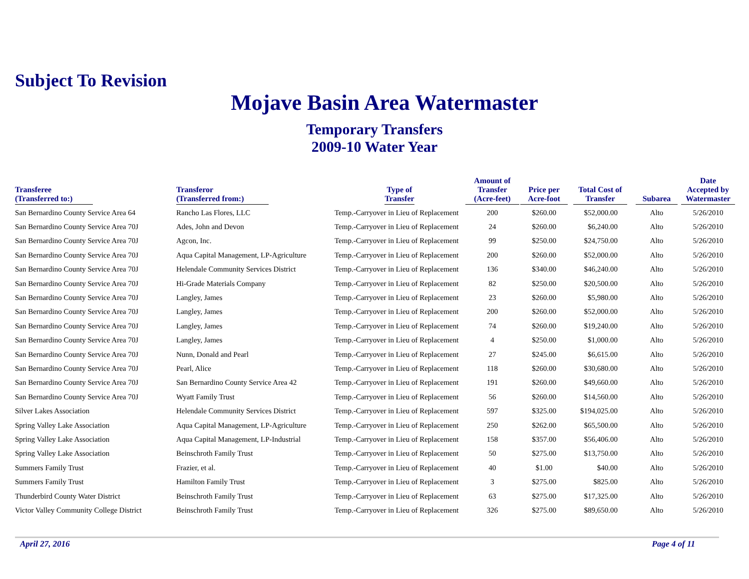Subject To Revision
Mojave Basin Area Watermaster
Temporary Transfers
2009-10 Water Year
| Transferee (Transferred to:) | Transferor (Transferred from:) | Type of Transfer | Amount of Transfer (Acre-feet) | Price per Acre-foot | Total Cost of Transfer | Subarea | Date Accepted by Watermaster |
| --- | --- | --- | --- | --- | --- | --- | --- |
| San Bernardino County Service Area 64 | Rancho Las Flores, LLC | Temp.-Carryover in Lieu of Replacement | 200 | $260.00 | $52,000.00 | Alto | 5/26/2010 |
| San Bernardino County Service Area 70J | Ades, John and Devon | Temp.-Carryover in Lieu of Replacement | 24 | $260.00 | $6,240.00 | Alto | 5/26/2010 |
| San Bernardino County Service Area 70J | Agcon, Inc. | Temp.-Carryover in Lieu of Replacement | 99 | $250.00 | $24,750.00 | Alto | 5/26/2010 |
| San Bernardino County Service Area 70J | Aqua Capital Management, LP-Agriculture | Temp.-Carryover in Lieu of Replacement | 200 | $260.00 | $52,000.00 | Alto | 5/26/2010 |
| San Bernardino County Service Area 70J | Helendale Community Services District | Temp.-Carryover in Lieu of Replacement | 136 | $340.00 | $46,240.00 | Alto | 5/26/2010 |
| San Bernardino County Service Area 70J | Hi-Grade Materials Company | Temp.-Carryover in Lieu of Replacement | 82 | $250.00 | $20,500.00 | Alto | 5/26/2010 |
| San Bernardino County Service Area 70J | Langley, James | Temp.-Carryover in Lieu of Replacement | 23 | $260.00 | $5,980.00 | Alto | 5/26/2010 |
| San Bernardino County Service Area 70J | Langley, James | Temp.-Carryover in Lieu of Replacement | 200 | $260.00 | $52,000.00 | Alto | 5/26/2010 |
| San Bernardino County Service Area 70J | Langley, James | Temp.-Carryover in Lieu of Replacement | 74 | $260.00 | $19,240.00 | Alto | 5/26/2010 |
| San Bernardino County Service Area 70J | Langley, James | Temp.-Carryover in Lieu of Replacement | 4 | $250.00 | $1,000.00 | Alto | 5/26/2010 |
| San Bernardino County Service Area 70J | Nunn, Donald and Pearl | Temp.-Carryover in Lieu of Replacement | 27 | $245.00 | $6,615.00 | Alto | 5/26/2010 |
| San Bernardino County Service Area 70J | Pearl, Alice | Temp.-Carryover in Lieu of Replacement | 118 | $260.00 | $30,680.00 | Alto | 5/26/2010 |
| San Bernardino County Service Area 70J | San Bernardino County Service Area 42 | Temp.-Carryover in Lieu of Replacement | 191 | $260.00 | $49,660.00 | Alto | 5/26/2010 |
| San Bernardino County Service Area 70J | Wyatt Family Trust | Temp.-Carryover in Lieu of Replacement | 56 | $260.00 | $14,560.00 | Alto | 5/26/2010 |
| Silver Lakes Association | Helendale Community Services District | Temp.-Carryover in Lieu of Replacement | 597 | $325.00 | $194,025.00 | Alto | 5/26/2010 |
| Spring Valley Lake Association | Aqua Capital Management, LP-Agriculture | Temp.-Carryover in Lieu of Replacement | 250 | $262.00 | $65,500.00 | Alto | 5/26/2010 |
| Spring Valley Lake Association | Aqua Capital Management, LP-Industrial | Temp.-Carryover in Lieu of Replacement | 158 | $357.00 | $56,406.00 | Alto | 5/26/2010 |
| Spring Valley Lake Association | Beinschroth Family Trust | Temp.-Carryover in Lieu of Replacement | 50 | $275.00 | $13,750.00 | Alto | 5/26/2010 |
| Summers Family Trust | Frazier, et al. | Temp.-Carryover in Lieu of Replacement | 40 | $1.00 | $40.00 | Alto | 5/26/2010 |
| Summers Family Trust | Hamilton Family Trust | Temp.-Carryover in Lieu of Replacement | 3 | $275.00 | $825.00 | Alto | 5/26/2010 |
| Thunderbird County Water District | Beinschroth Family Trust | Temp.-Carryover in Lieu of Replacement | 63 | $275.00 | $17,325.00 | Alto | 5/26/2010 |
| Victor Valley Community College District | Beinschroth Family Trust | Temp.-Carryover in Lieu of Replacement | 326 | $275.00 | $89,650.00 | Alto | 5/26/2010 |
April 27, 2016 Page 4 of 11